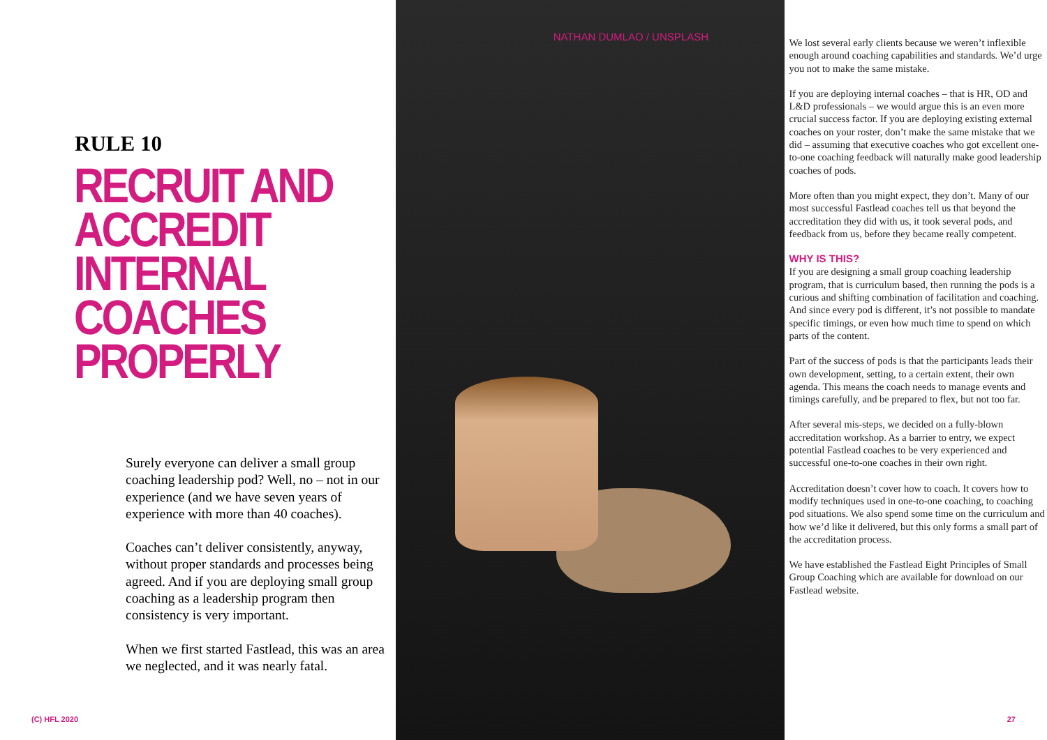RULE 10
RECRUIT AND
ACCREDIT
INTERNAL
COACHES
PROPERLY
Surely everyone can deliver a small group coaching leadership pod? Well, no – not in our experience (and we have seven years of experience with more than 40 coaches).
Coaches can’t deliver consistently, anyway, without proper standards and processes being agreed. And if you are deploying small group coaching as a leadership program then consistency is very important.
When we first started Fastlead, this was an area we neglected, and it was nearly fatal.
(C) HFL 2020
NATHAN DUMLAO / UNSPLASH
We lost several early clients because we weren’t inflexible enough around coaching capabilities and standards. We’d urge you not to make the same mistake.
If you are deploying internal coaches – that is HR, OD and L&D professionals – we would argue this is an even more crucial success factor. If you are deploying existing external coaches on your roster, don’t make the same mistake that we did – assuming that executive coaches who got excellent one-to-one coaching feedback will naturally make good leadership coaches of pods.
More often than you might expect, they don’t. Many of our most successful Fastlead coaches tell us that beyond the accreditation they did with us, it took several pods, and feedback from us, before they became really competent.
WHY IS THIS?
If you are designing a small group coaching leadership program, that is curriculum based, then running the pods is a curious and shifting combination of facilitation and coaching. And since every pod is different, it’s not possible to mandate specific timings, or even how much time to spend on which parts of the content.
Part of the success of pods is that the participants leads their own development, setting, to a certain extent, their own agenda. This means the coach needs to manage events and timings carefully, and be prepared to flex, but not too far.
After several mis-steps, we decided on a fully-blown accreditation workshop. As a barrier to entry, we expect potential Fastlead coaches to be very experienced and successful one-to-one coaches in their own right.
Accreditation doesn’t cover how to coach. It covers how to modify techniques used in one-to-one coaching, to coaching pod situations. We also spend some time on the curriculum and how we’d like it delivered, but this only forms a small part of the accreditation process.
We have established the Fastlead Eight Principles of Small Group Coaching which are available for download on our Fastlead website.
27